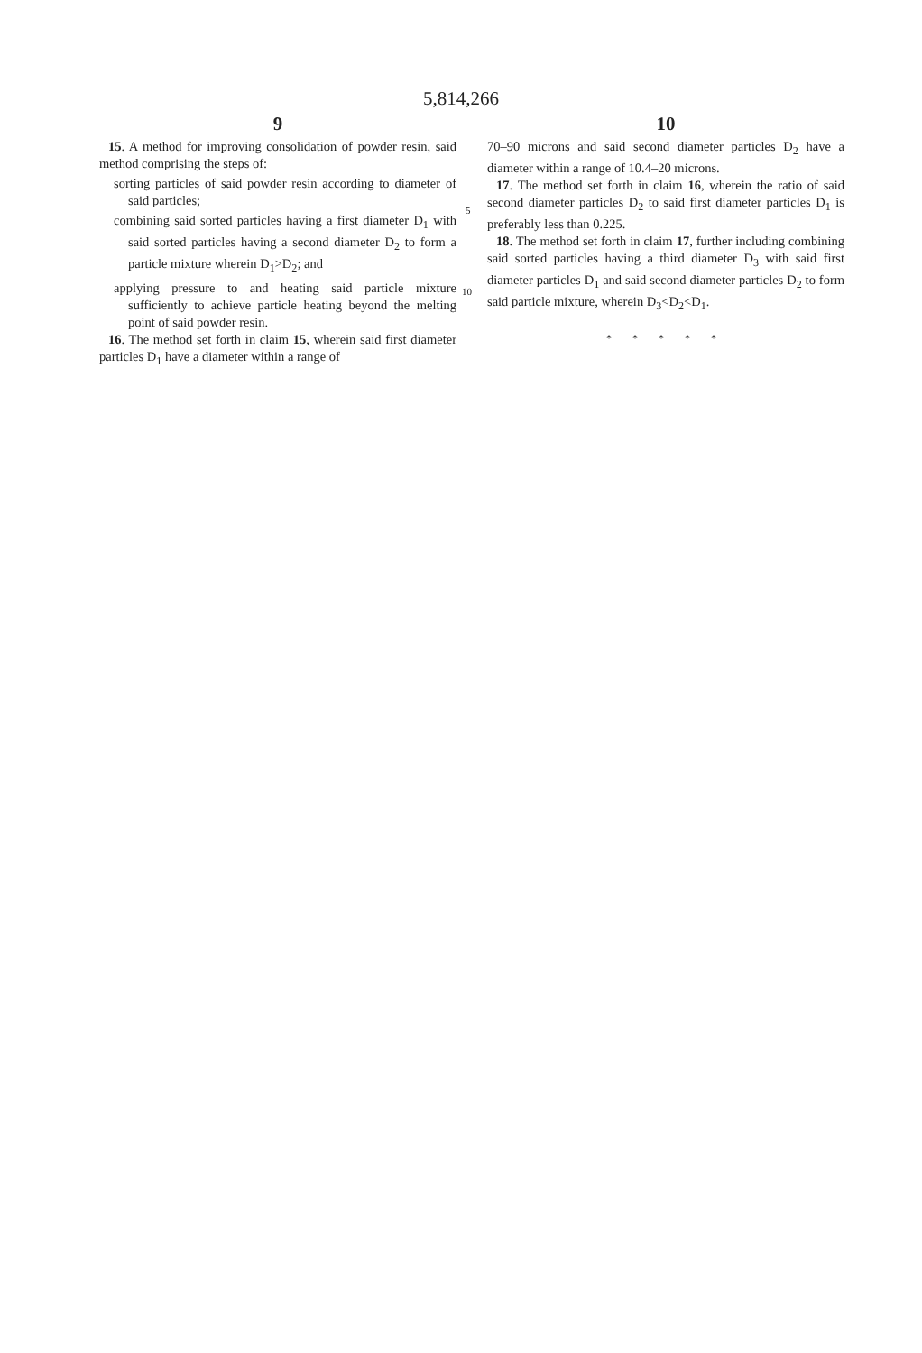5,814,266
9
15. A method for improving consolidation of powder resin, said method comprising the steps of:
sorting particles of said powder resin according to diameter of said particles;
combining said sorted particles having a first diameter D<sub>1</sub> with said sorted particles having a second diameter D<sub>2</sub> to form a particle mixture wherein D<sub>1</sub>>D<sub>2</sub>; and
applying pressure to and heating said particle mixture sufficiently to achieve particle heating beyond the melting point of said powder resin.
16. The method set forth in claim 15, wherein said first diameter particles D<sub>1</sub> have a diameter within a range of
5
10
10
70–90 microns and said second diameter particles D<sub>2</sub> have a diameter within a range of 10.4–20 microns.
17. The method set forth in claim 16, wherein the ratio of said second diameter particles D<sub>2</sub> to said first diameter particles D<sub>1</sub> is preferably less than 0.225.
18. The method set forth in claim 17, further including combining said sorted particles having a third diameter D<sub>3</sub> with said first diameter particles D<sub>1</sub> and said second diameter particles D<sub>2</sub> to form said particle mixture, wherein D<sub>3</sub><D<sub>2</sub><D<sub>1</sub>.
* * * * *